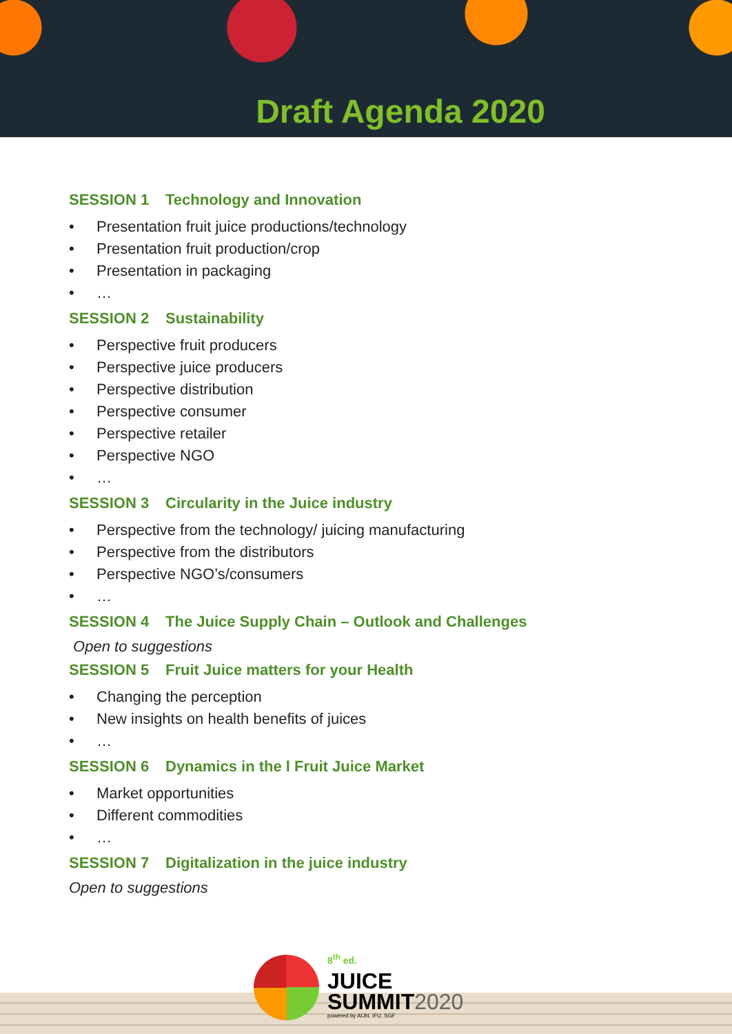Draft Agenda 2020
SESSION 1 Technology and Innovation
• Presentation fruit juice productions/technology
• Presentation fruit production/crop
• Presentation in packaging
• …
SESSION 2 Sustainability
• Perspective fruit producers
• Perspective juice producers
• Perspective distribution
• Perspective consumer
• Perspective retailer
• Perspective NGO
• …
SESSION 3 Circularity in the Juice industry
• Perspective from the technology/ juicing manufacturing
• Perspective from the distributors
• Perspective NGO’s/consumers
• …
SESSION 4 The Juice Supply Chain – Outlook and Challenges
Open to suggestions
SESSION 5 Fruit Juice matters for your Health
• Changing the perception
• New insights on health benefits of juices
• …
SESSION 6 Dynamics in the l Fruit Juice Market
• Market opportunities
• Different commodities
• …
SESSION 7 Digitalization in the juice industry
Open to suggestions
8<sup>th</sup> ed.
JUICE
SUMMIT2020
powered by AIJN, IFU, SGF